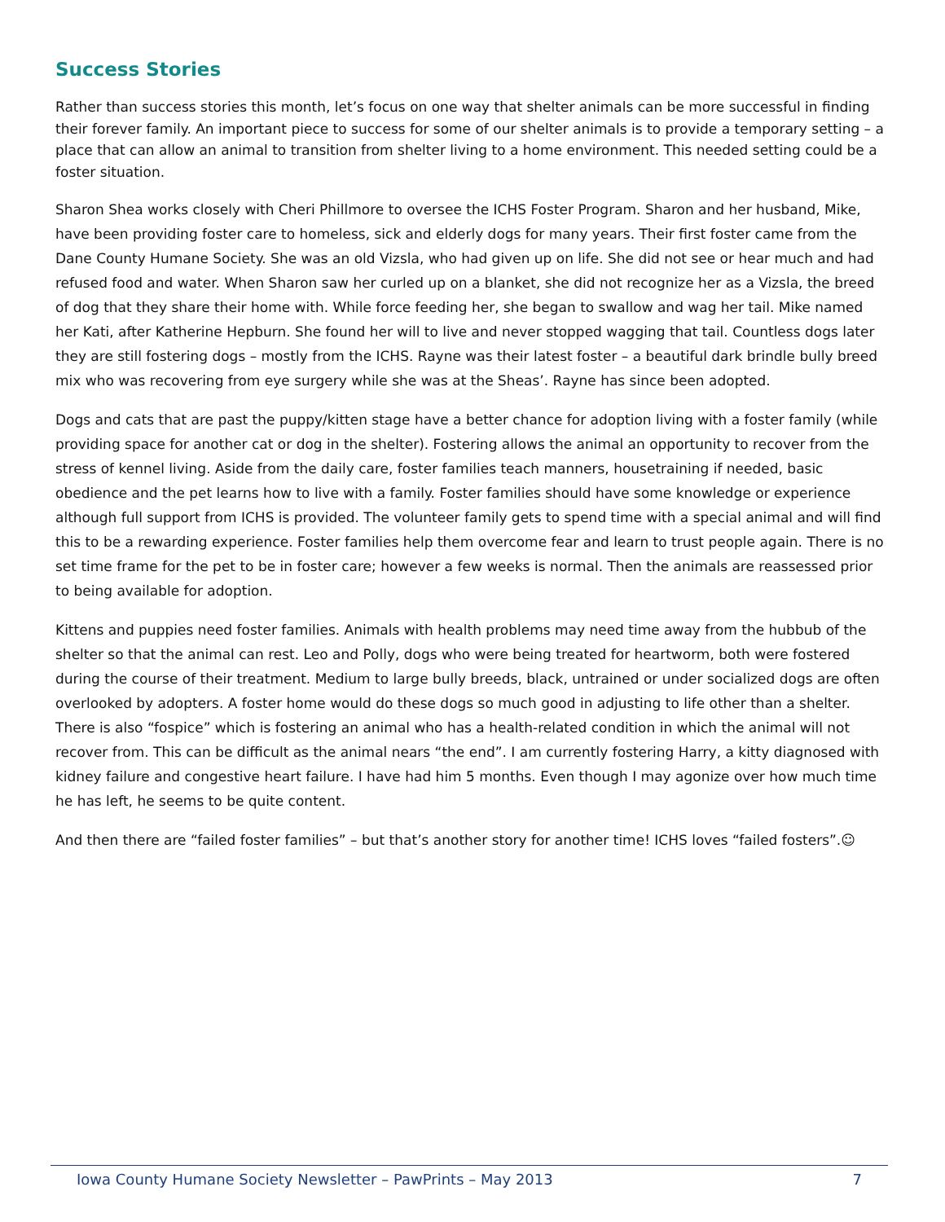Success Stories
Rather than success stories this month, let’s focus on one way that shelter animals can be more successful in finding their forever family. An important piece to success for some of our shelter animals is to provide a temporary setting – a place that can allow an animal to transition from shelter living to a home environment. This needed setting could be a foster situation.
Sharon Shea works closely with Cheri Phillmore to oversee the ICHS Foster Program. Sharon and her husband, Mike, have been providing foster care to homeless, sick and elderly dogs for many years. Their first foster came from the Dane County Humane Society. She was an old Vizsla, who had given up on life. She did not see or hear much and had refused food and water. When Sharon saw her curled up on a blanket, she did not recognize her as a Vizsla, the breed of dog that they share their home with. While force feeding her, she began to swallow and wag her tail. Mike named her Kati, after Katherine Hepburn. She found her will to live and never stopped wagging that tail. Countless dogs later they are still fostering dogs – mostly from the ICHS. Rayne was their latest foster – a beautiful dark brindle bully breed mix who was recovering from eye surgery while she was at the Sheas’. Rayne has since been adopted.
Dogs and cats that are past the puppy/kitten stage have a better chance for adoption living with a foster family (while providing space for another cat or dog in the shelter). Fostering allows the animal an opportunity to recover from the stress of kennel living. Aside from the daily care, foster families teach manners, housetraining if needed, basic obedience and the pet learns how to live with a family. Foster families should have some knowledge or experience although full support from ICHS is provided. The volunteer family gets to spend time with a special animal and will find this to be a rewarding experience. Foster families help them overcome fear and learn to trust people again. There is no set time frame for the pet to be in foster care; however a few weeks is normal. Then the animals are reassessed prior to being available for adoption.
Kittens and puppies need foster families. Animals with health problems may need time away from the hubbub of the shelter so that the animal can rest. Leo and Polly, dogs who were being treated for heartworm, both were fostered during the course of their treatment. Medium to large bully breeds, black, untrained or under socialized dogs are often overlooked by adopters. A foster home would do these dogs so much good in adjusting to life other than a shelter. There is also “fospice” which is fostering an animal who has a health-related condition in which the animal will not recover from. This can be difficult as the animal nears “the end”. I am currently fostering Harry, a kitty diagnosed with kidney failure and congestive heart failure. I have had him 5 months. Even though I may agonize over how much time he has left, he seems to be quite content.
And then there are “failed foster families” – but that’s another story for another time! ICHS loves “failed fosters”.☺
Iowa County Humane Society Newsletter – PawPrints – May 2013 7